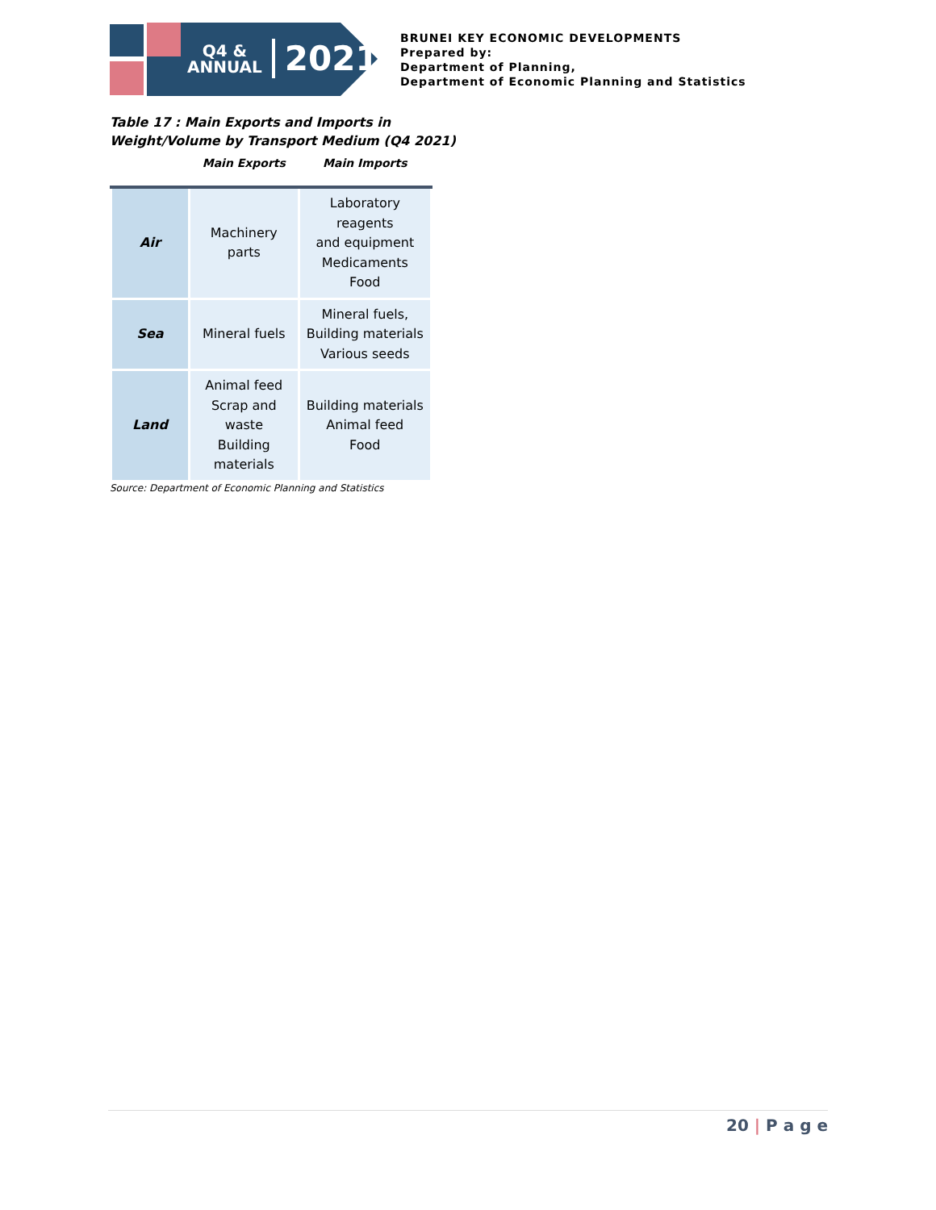Q4 &
ANNUAL
2021
BRUNEI KEY ECONOMIC DEVELOPMENTS
Prepared by:
Department of Planning,
Department of Economic Planning and Statistics
Table 17 : Main Exports and Imports in
Weight/Volume by Transport Medium (Q4 2021)
| | Main Exports | Main Imports |
| --- | --- | --- |
| Air | Machinery parts | Laboratory reagents and equipment Medicaments Food |
| Sea | Mineral fuels | Mineral fuels, Building materials Various seeds |
| Land | Animal feed Scrap and waste Building materials | Building materials Animal feed Food |
Source: Department of Economic Planning and Statistics
20 | P a g e